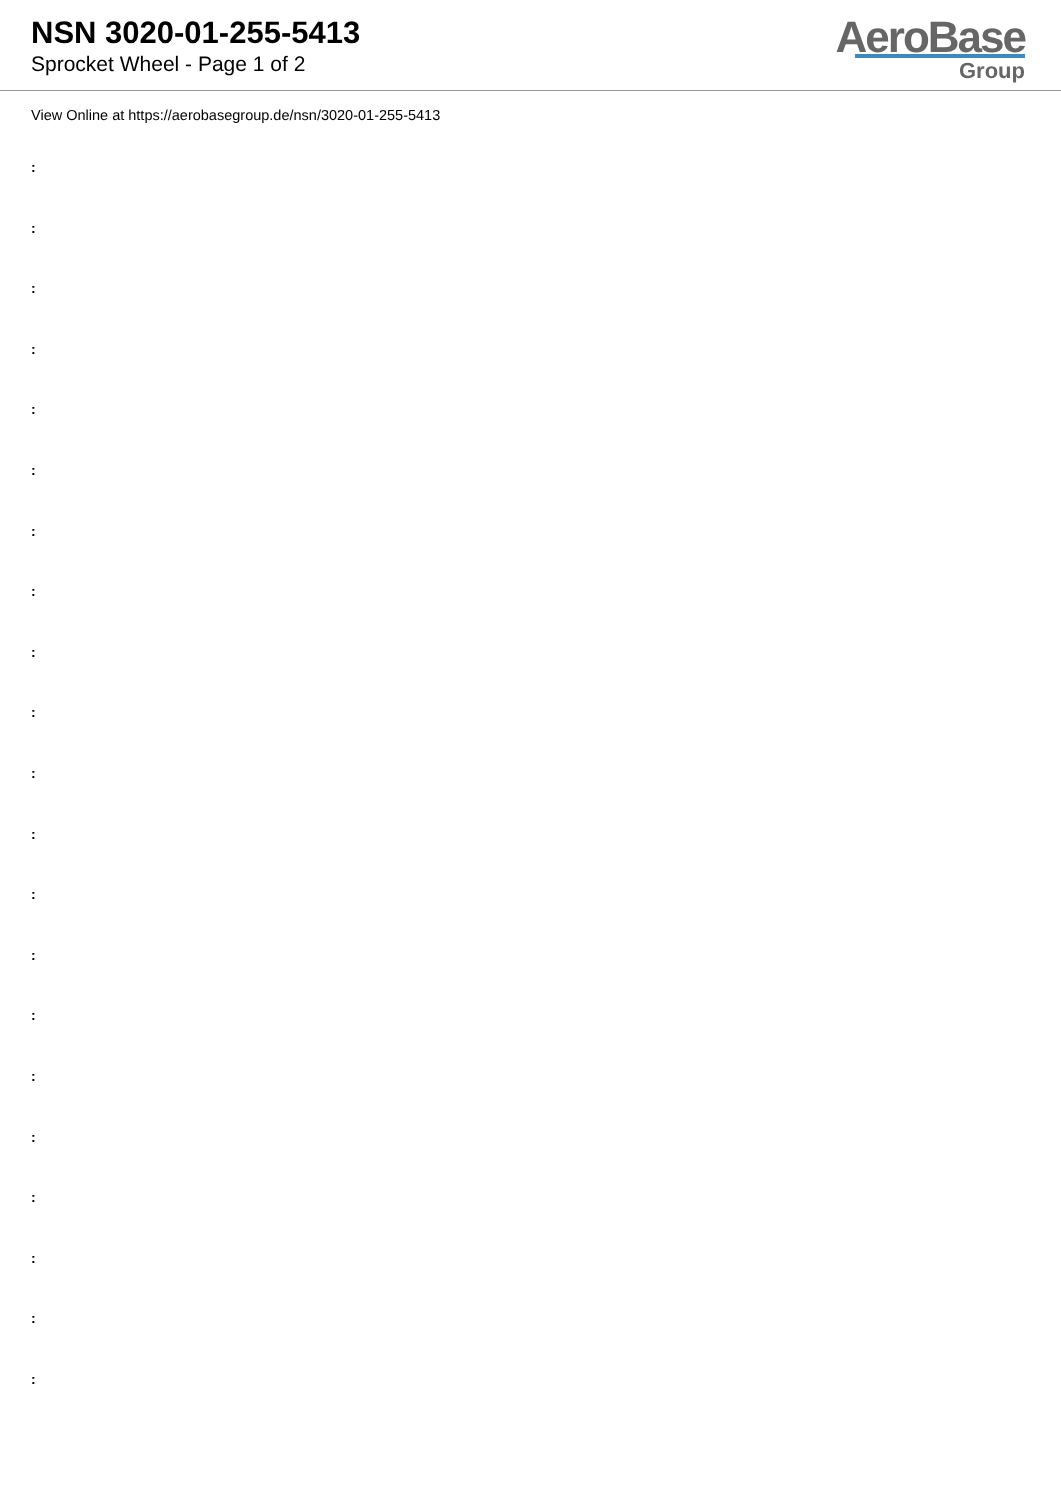NSN 3020-01-255-5413
Sprocket Wheel - Page 1 of 2
AeroBase
Group
View Online at https://aerobasegroup.de/nsn/3020-01-255-5413
:
:
:
:
:
:
:
:
:
:
:
:
:
:
:
:
:
:
:
:
: